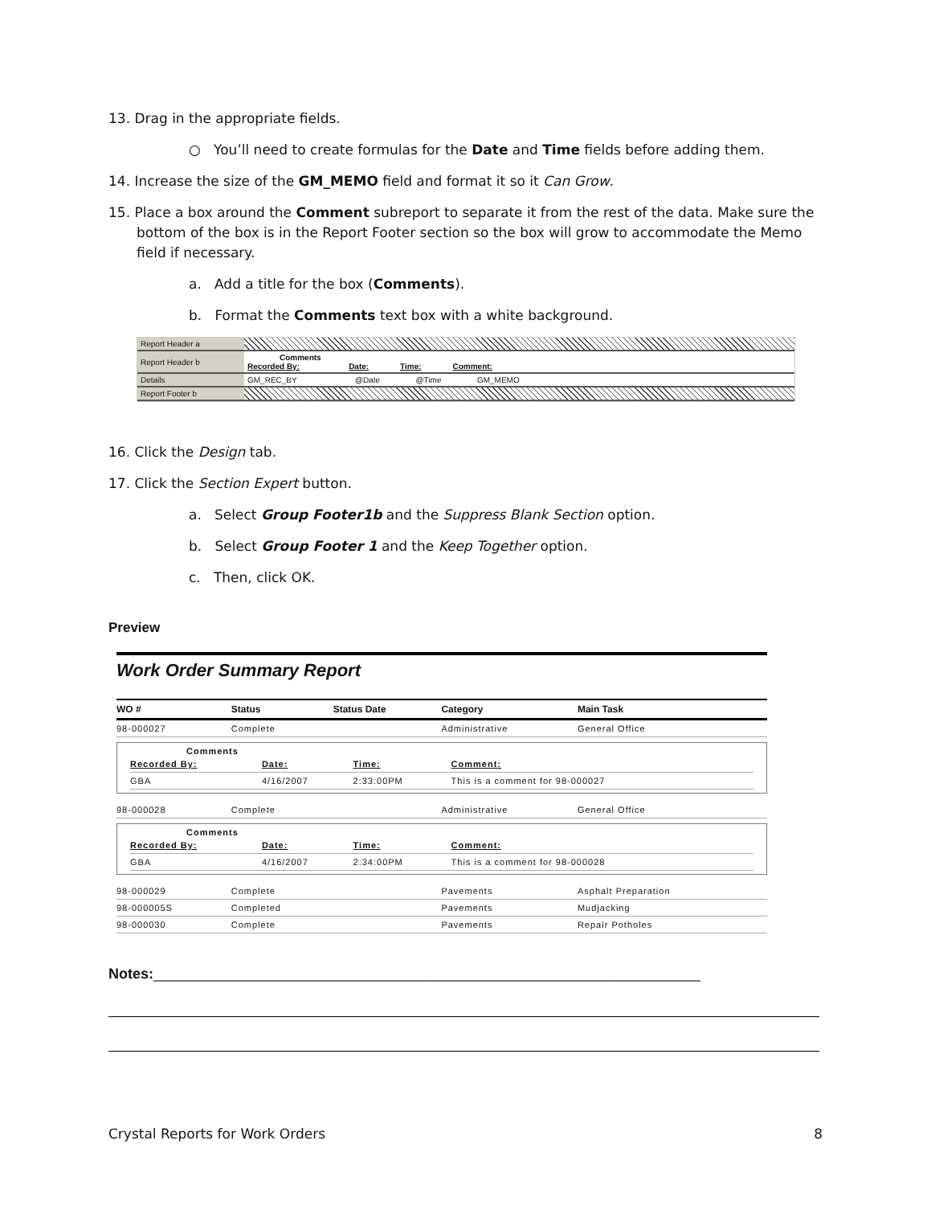13. Drag in the appropriate fields.
○ You’ll need to create formulas for the Date and Time fields before adding them.
14. Increase the size of the GM_MEMO field and format it so it Can Grow.
15. Place a box around the Comment subreport to separate it from the rest of the data. Make sure the bottom of the box is in the Report Footer section so the box will grow to accommodate the Memo field if necessary.
a. Add a title for the box (Comments).
b. Format the Comments text box with a white background.
| Report Header a | |
| Report Header b | Comments Recorded By: Date: Time: Comment: |
| Details | GM_REC_BY @Date @Time GM_MEMO |
| Report Footer b | |
16. Click the Design tab.
17. Click the Section Expert button.
a. Select Group Footer1b and the Suppress Blank Section option.
b. Select Group Footer 1 and the Keep Together option.
c. Then, click OK.
Preview
Work Order Summary Report
| WO # | Status | Status Date | Category | Main Task |
| --- | --- | --- | --- | --- |
| 98-000027 | Complete | | Administrative | General Office |
| Comments / Recorded By: / Date: / Time: / Comment: / / GBA / 4/16/2007 / 2:33:00PM / This is a comment for 98-000027 / | | | | |
| 98-000028 | Complete | | Administrative | General Office |
| Comments / Recorded By: / Date: / Time: / Comment: / / GBA / 4/16/2007 / 2:34:00PM / This is a comment for 98-000028 / | | | | |
| 98-000029 | Complete | | Pavements | Asphalt Preparation |
| 98-000005S | Completed | | Pavements | Mudjacking |
| 98-000030 | Complete | | Pavements | Repair Potholes |
Notes:____________________________________________________________________
Crystal Reports for Work Orders 8